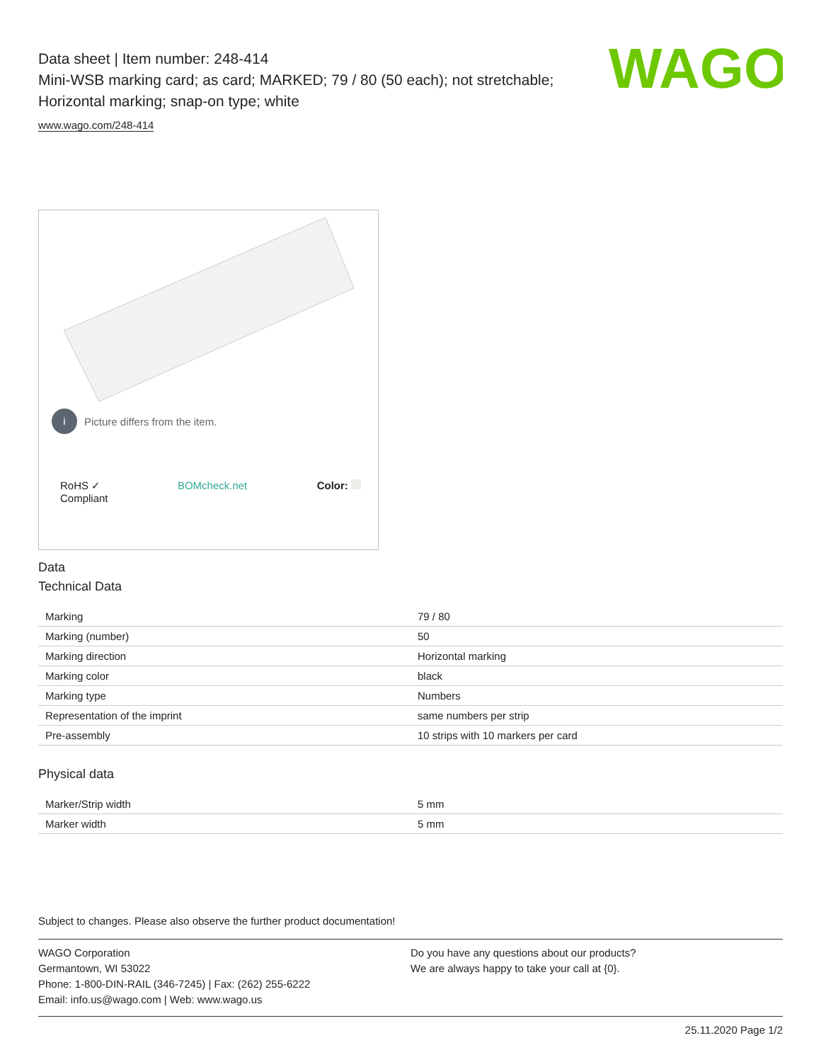WAGO
Data sheet | Item number: 248-414
Mini-WSB marking card; as card; MARKED; 79 / 80 (50 each); not stretchable;
Horizontal marking; snap-on type; white
www.wago.com/248-414
i Picture differs from the item.
RoHS ✓
Compliant BOMcheck.net Color:
Data
Technical Data
| Marking | 79 / 80 |
| Marking (number) | 50 |
| Marking direction | Horizontal marking |
| Marking color | black |
| Marking type | Numbers |
| Representation of the imprint | same numbers per strip |
| Pre-assembly | 10 strips with 10 markers per card |
Physical data
| Marker/Strip width | 5 mm |
| Marker width | 5 mm |
Subject to changes. Please also observe the further product documentation!
WAGO Corporation
Germantown, WI 53022
Phone: 1-800-DIN-RAIL (346-7245) | Fax: (262) 255-6222
Email: info.us@wago.com | Web: www.wago.us
Do you have any questions about our products?
We are always happy to take your call at {0}.
25.11.2020 Page 1/2